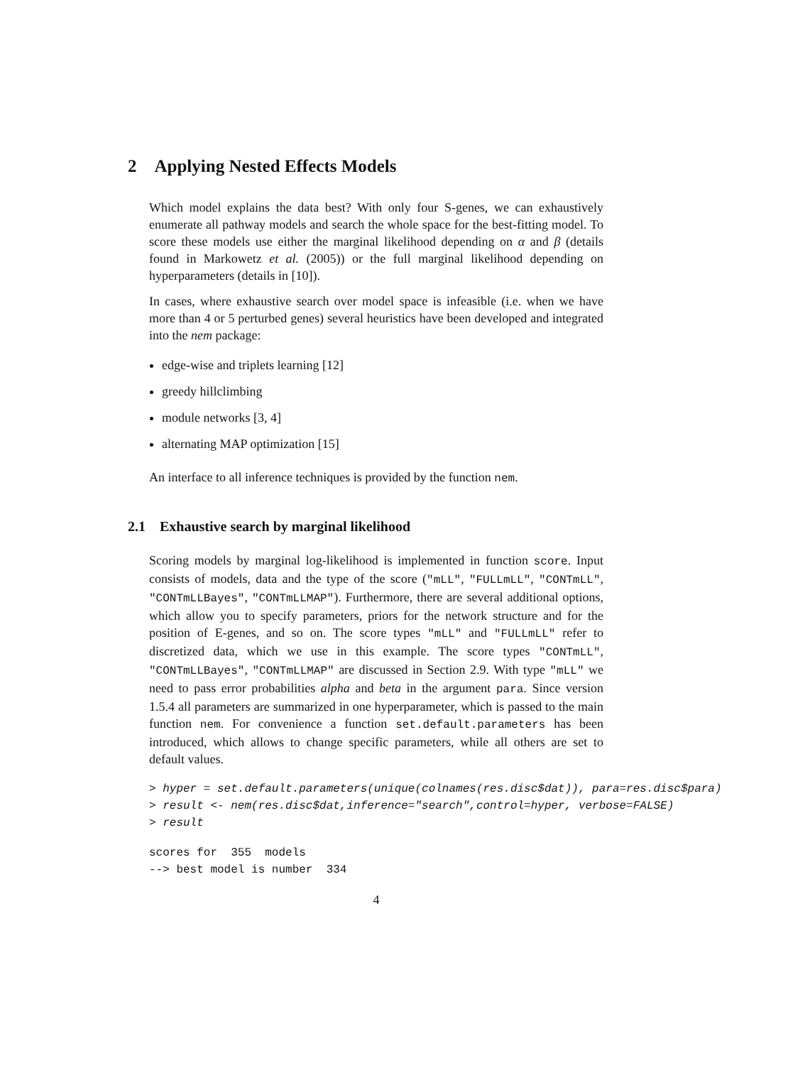2 Applying Nested Effects Models
Which model explains the data best? With only four S-genes, we can exhaustively enumerate all pathway models and search the whole space for the best-fitting model. To score these models use either the marginal likelihood depending on α and β (details found in Markowetz et al. (2005)) or the full marginal likelihood depending on hyperparameters (details in [10]).
In cases, where exhaustive search over model space is infeasible (i.e. when we have more than 4 or 5 perturbed genes) several heuristics have been developed and integrated into the nem package:
edge-wise and triplets learning [12]
greedy hillclimbing
module networks [3, 4]
alternating MAP optimization [15]
An interface to all inference techniques is provided by the function nem.
2.1 Exhaustive search by marginal likelihood
Scoring models by marginal log-likelihood is implemented in function score. Input consists of models, data and the type of the score ("mLL", "FULLmLL", "CONTmLL", "CONTmLLBayes", "CONTmLLMAP"). Furthermore, there are several additional options, which allow you to specify parameters, priors for the network structure and for the position of E-genes, and so on. The score types "mLL" and "FULLmLL" refer to discretized data, which we use in this example. The score types "CONTmLL", "CONTmLLBayes", "CONTmLLMAP" are discussed in Section 2.9. With type "mLL" we need to pass error probabilities alpha and beta in the argument para. Since version 1.5.4 all parameters are summarized in one hyperparameter, which is passed to the main function nem. For convenience a function set.default.parameters has been introduced, which allows to change specific parameters, while all others are set to default values.
> hyper = set.default.parameters(unique(colnames(res.disc$dat)), para=res.disc$para)
> result <- nem(res.disc$dat,inference="search",control=hyper, verbose=FALSE)
> result
scores for  355  models
--> best model is number  334
4